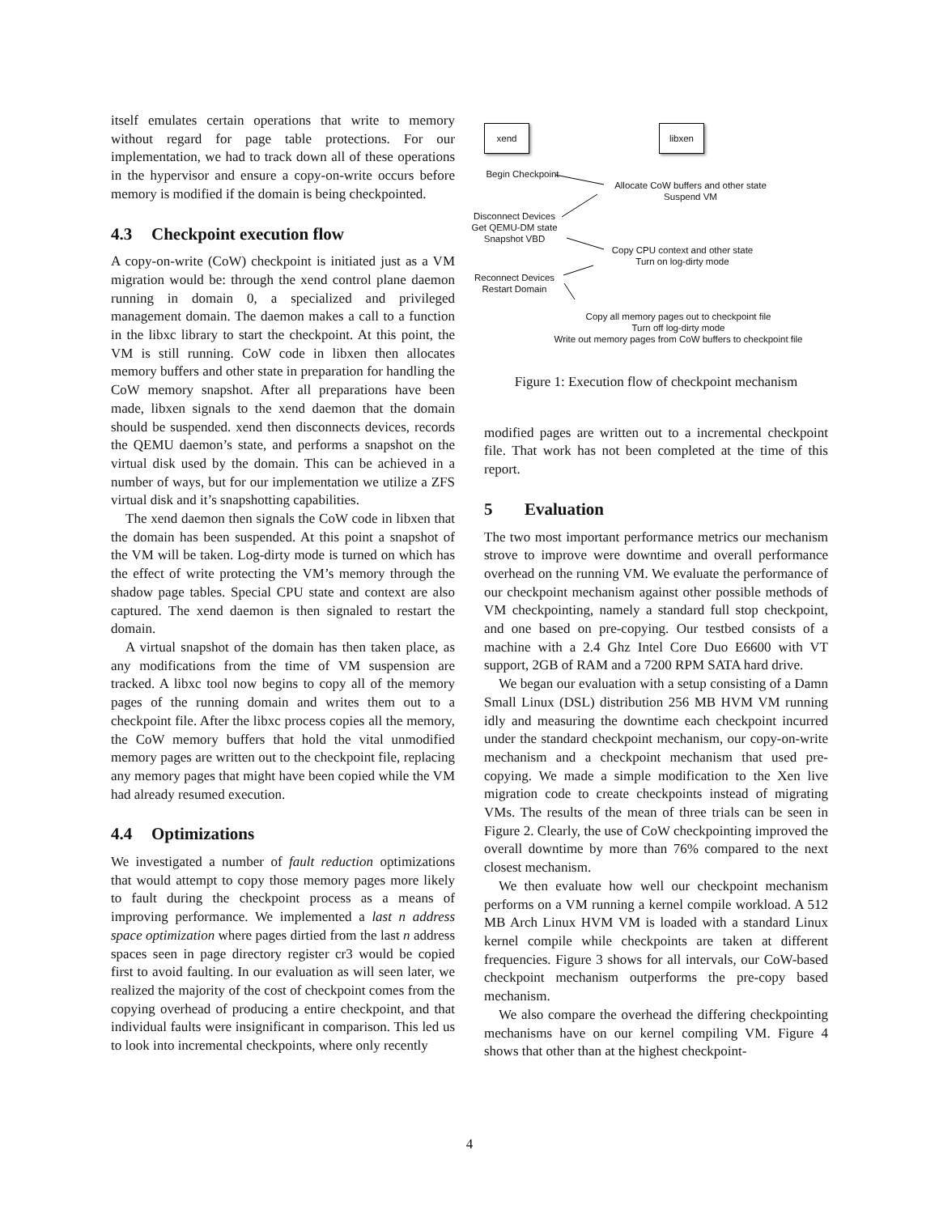itself emulates certain operations that write to memory without regard for page table protections. For our implementation, we had to track down all of these operations in the hypervisor and ensure a copy-on-write occurs before memory is modified if the domain is being checkpointed.
4.3 Checkpoint execution flow
A copy-on-write (CoW) checkpoint is initiated just as a VM migration would be: through the xend control plane daemon running in domain 0, a specialized and privileged management domain. The daemon makes a call to a function in the libxc library to start the checkpoint. At this point, the VM is still running. CoW code in libxen then allocates memory buffers and other state in preparation for handling the CoW memory snapshot. After all preparations have been made, libxen signals to the xend daemon that the domain should be suspended. xend then disconnects devices, records the QEMU daemon’s state, and performs a snapshot on the virtual disk used by the domain. This can be achieved in a number of ways, but for our implementation we utilize a ZFS virtual disk and it’s snapshotting capabilities.
The xend daemon then signals the CoW code in libxen that the domain has been suspended. At this point a snapshot of the VM will be taken. Log-dirty mode is turned on which has the effect of write protecting the VM’s memory through the shadow page tables. Special CPU state and context are also captured. The xend daemon is then signaled to restart the domain.
A virtual snapshot of the domain has then taken place, as any modifications from the time of VM suspension are tracked. A libxc tool now begins to copy all of the memory pages of the running domain and writes them out to a checkpoint file. After the libxc process copies all the memory, the CoW memory buffers that hold the vital unmodified memory pages are written out to the checkpoint file, replacing any memory pages that might have been copied while the VM had already resumed execution.
4.4 Optimizations
We investigated a number of fault reduction optimizations that would attempt to copy those memory pages more likely to fault during the checkpoint process as a means of improving performance. We implemented a last n address space optimization where pages dirtied from the last n address spaces seen in page directory register cr3 would be copied first to avoid faulting. In our evaluation as will seen later, we realized the majority of the cost of checkpoint comes from the copying overhead of producing a entire checkpoint, and that individual faults were insignificant in comparison. This led us to look into incremental checkpoints, where only recently
xend libxen
Begin Checkpoint
Allocate CoW buffers and other state
Suspend VM
Disconnect Devices
Get QEMU-DM state
Snapshot VBD
Copy CPU context and other state
Turn on log-dirty mode
Reconnect Devices
Restart Domain
Copy all memory pages out to checkpoint file
Turn off log-dirty mode
Write out memory pages from CoW buffers to checkpoint file
Figure 1: Execution flow of checkpoint mechanism
modified pages are written out to a incremental checkpoint file. That work has not been completed at the time of this report.
5 Evaluation
The two most important performance metrics our mechanism strove to improve were downtime and overall performance overhead on the running VM. We evaluate the performance of our checkpoint mechanism against other possible methods of VM checkpointing, namely a standard full stop checkpoint, and one based on pre-copying. Our testbed consists of a machine with a 2.4 Ghz Intel Core Duo E6600 with VT support, 2GB of RAM and a 7200 RPM SATA hard drive.
We began our evaluation with a setup consisting of a Damn Small Linux (DSL) distribution 256 MB HVM VM running idly and measuring the downtime each checkpoint incurred under the standard checkpoint mechanism, our copy-on-write mechanism and a checkpoint mechanism that used pre-copying. We made a simple modification to the Xen live migration code to create checkpoints instead of migrating VMs. The results of the mean of three trials can be seen in Figure 2. Clearly, the use of CoW checkpointing improved the overall downtime by more than 76% compared to the next closest mechanism.
We then evaluate how well our checkpoint mechanism performs on a VM running a kernel compile workload. A 512 MB Arch Linux HVM VM is loaded with a standard Linux kernel compile while checkpoints are taken at different frequencies. Figure 3 shows for all intervals, our CoW-based checkpoint mechanism outperforms the pre-copy based mechanism.
We also compare the overhead the differing checkpointing mechanisms have on our kernel compiling VM. Figure 4 shows that other than at the highest checkpoint-
4